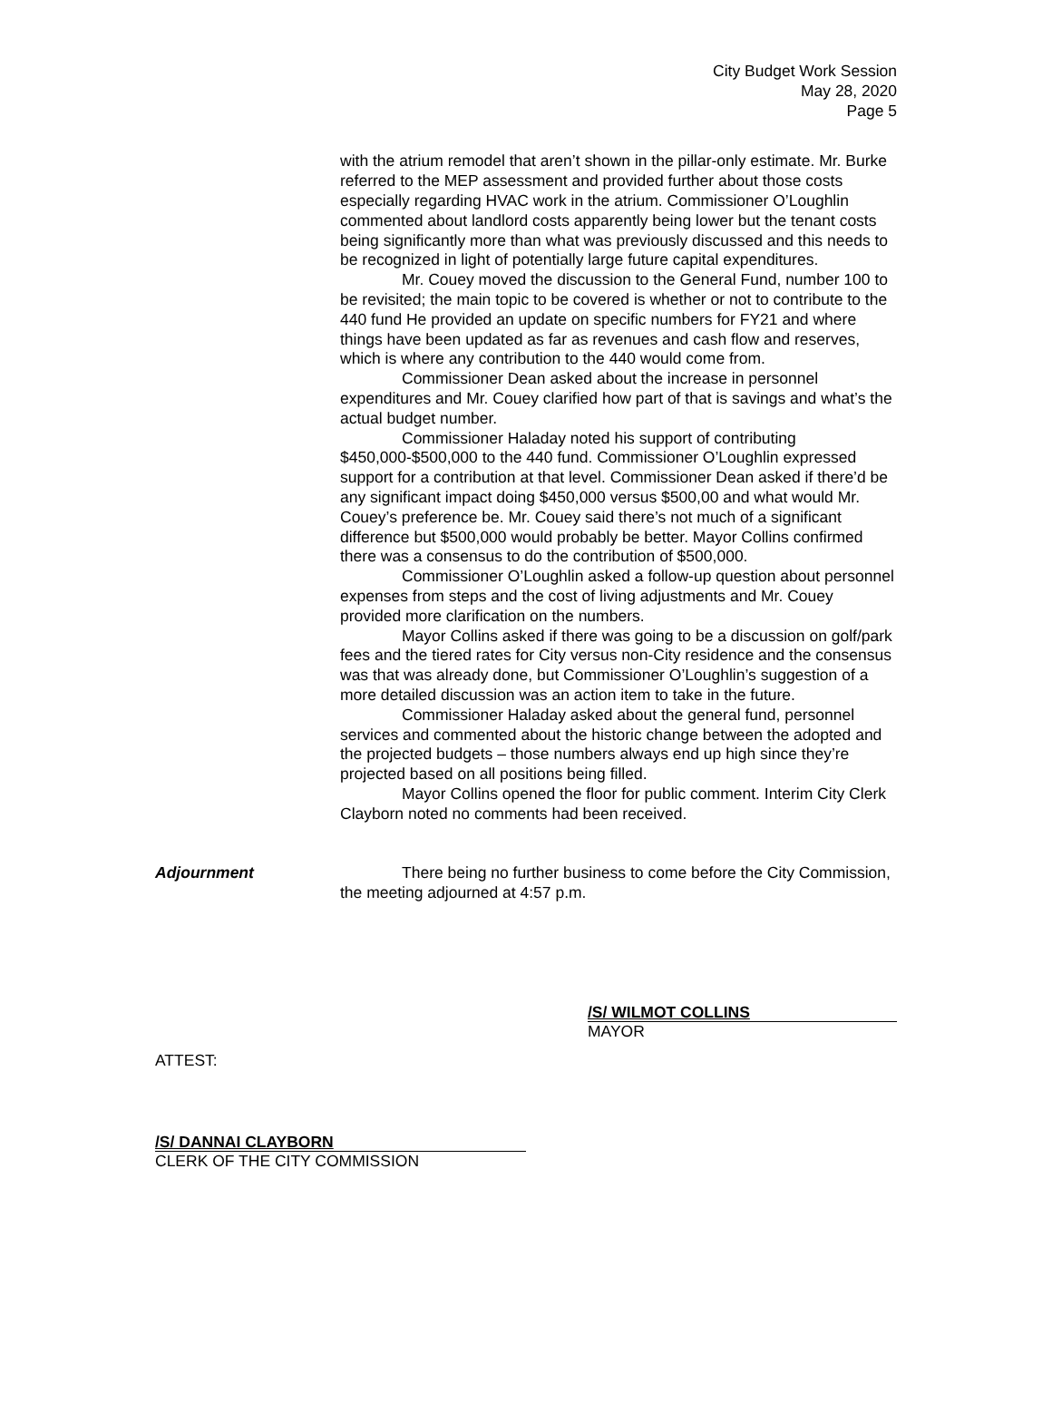City Budget Work Session
May 28, 2020
Page 5
with the atrium remodel that aren’t shown in the pillar-only estimate. Mr. Burke referred to the MEP assessment and provided further about those costs especially regarding HVAC work in the atrium. Commissioner O’Loughlin commented about landlord costs apparently being lower but the tenant costs being significantly more than what was previously discussed and this needs to be recognized in light of potentially large future capital expenditures.
Mr. Couey moved the discussion to the General Fund, number 100 to be revisited; the main topic to be covered is whether or not to contribute to the 440 fund He provided an update on specific numbers for FY21 and where things have been updated as far as revenues and cash flow and reserves, which is where any contribution to the 440 would come from.
Commissioner Dean asked about the increase in personnel expenditures and Mr. Couey clarified how part of that is savings and what’s the actual budget number.
Commissioner Haladay noted his support of contributing $450,000-$500,000 to the 440 fund. Commissioner O’Loughlin expressed support for a contribution at that level. Commissioner Dean asked if there’d be any significant impact doing $450,000 versus $500,00 and what would Mr. Couey’s preference be. Mr. Couey said there’s not much of a significant difference but $500,000 would probably be better. Mayor Collins confirmed there was a consensus to do the contribution of $500,000.
Commissioner O’Loughlin asked a follow-up question about personnel expenses from steps and the cost of living adjustments and Mr. Couey provided more clarification on the numbers.
Mayor Collins asked if there was going to be a discussion on golf/park fees and the tiered rates for City versus non-City residence and the consensus was that was already done, but Commissioner O’Loughlin’s suggestion of a more detailed discussion was an action item to take in the future.
Commissioner Haladay asked about the general fund, personnel services and commented about the historic change between the adopted and the projected budgets – those numbers always end up high since they’re projected based on all positions being filled.
Mayor Collins opened the floor for public comment. Interim City Clerk Clayborn noted no comments had been received.
Adjournment There being no further business to come before the City Commission, the meeting adjourned at 4:57 p.m.
/S/ WILMOT COLLINS
MAYOR
ATTEST:
/S/ DANNAI CLAYBORN
CLERK OF THE CITY COMMISSION